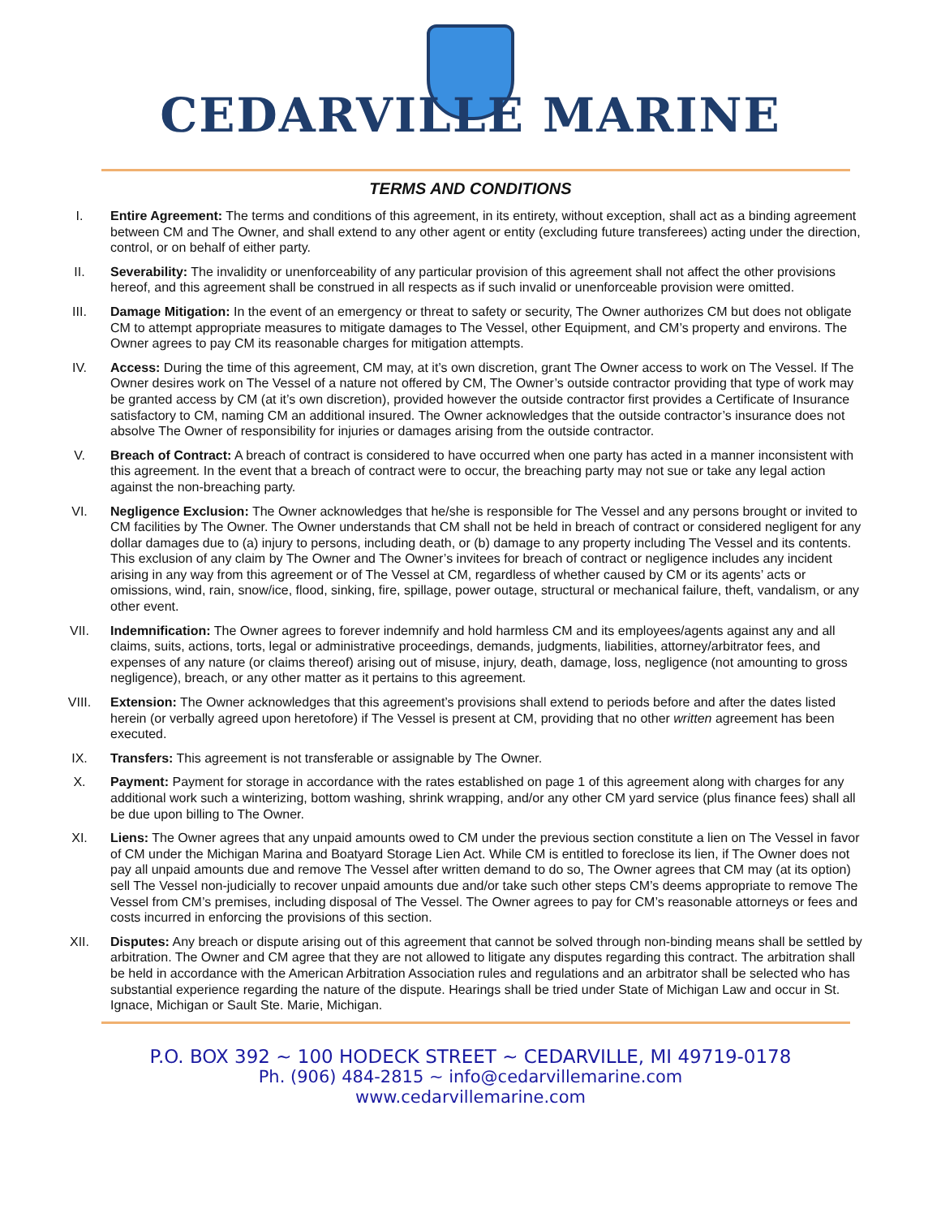CEDARVILLE MARINE
TERMS AND CONDITIONS
I. Entire Agreement: The terms and conditions of this agreement, in its entirety, without exception, shall act as a binding agreement between CM and The Owner, and shall extend to any other agent or entity (excluding future transferees) acting under the direction, control, or on behalf of either party.
II. Severability: The invalidity or unenforceability of any particular provision of this agreement shall not affect the other provisions hereof, and this agreement shall be construed in all respects as if such invalid or unenforceable provision were omitted.
III. Damage Mitigation: In the event of an emergency or threat to safety or security, The Owner authorizes CM but does not obligate CM to attempt appropriate measures to mitigate damages to The Vessel, other Equipment, and CM’s property and environs. The Owner agrees to pay CM its reasonable charges for mitigation attempts.
IV. Access: During the time of this agreement, CM may, at it’s own discretion, grant The Owner access to work on The Vessel. If The Owner desires work on The Vessel of a nature not offered by CM, The Owner’s outside contractor providing that type of work may be granted access by CM (at it’s own discretion), provided however the outside contractor first provides a Certificate of Insurance satisfactory to CM, naming CM an additional insured. The Owner acknowledges that the outside contractor’s insurance does not absolve The Owner of responsibility for injuries or damages arising from the outside contractor.
V. Breach of Contract: A breach of contract is considered to have occurred when one party has acted in a manner inconsistent with this agreement. In the event that a breach of contract were to occur, the breaching party may not sue or take any legal action against the non-breaching party.
VI. Negligence Exclusion: The Owner acknowledges that he/she is responsible for The Vessel and any persons brought or invited to CM facilities by The Owner. The Owner understands that CM shall not be held in breach of contract or considered negligent for any dollar damages due to (a) injury to persons, including death, or (b) damage to any property including The Vessel and its contents. This exclusion of any claim by The Owner and The Owner’s invitees for breach of contract or negligence includes any incident arising in any way from this agreement or of The Vessel at CM, regardless of whether caused by CM or its agents’ acts or omissions, wind, rain, snow/ice, flood, sinking, fire, spillage, power outage, structural or mechanical failure, theft, vandalism, or any other event.
VII. Indemnification: The Owner agrees to forever indemnify and hold harmless CM and its employees/agents against any and all claims, suits, actions, torts, legal or administrative proceedings, demands, judgments, liabilities, attorney/arbitrator fees, and expenses of any nature (or claims thereof) arising out of misuse, injury, death, damage, loss, negligence (not amounting to gross negligence), breach, or any other matter as it pertains to this agreement.
VIII. Extension: The Owner acknowledges that this agreement’s provisions shall extend to periods before and after the dates listed herein (or verbally agreed upon heretofore) if The Vessel is present at CM, providing that no other written agreement has been executed.
IX. Transfers: This agreement is not transferable or assignable by The Owner.
X. Payment: Payment for storage in accordance with the rates established on page 1 of this agreement along with charges for any additional work such a winterizing, bottom washing, shrink wrapping, and/or any other CM yard service (plus finance fees) shall all be due upon billing to The Owner.
XI. Liens: The Owner agrees that any unpaid amounts owed to CM under the previous section constitute a lien on The Vessel in favor of CM under the Michigan Marina and Boatyard Storage Lien Act. While CM is entitled to foreclose its lien, if The Owner does not pay all unpaid amounts due and remove The Vessel after written demand to do so, The Owner agrees that CM may (at its option) sell The Vessel non-judicially to recover unpaid amounts due and/or take such other steps CM’s deems appropriate to remove The Vessel from CM’s premises, including disposal of The Vessel. The Owner agrees to pay for CM’s reasonable attorneys or fees and costs incurred in enforcing the provisions of this section.
XII. Disputes: Any breach or dispute arising out of this agreement that cannot be solved through non-binding means shall be settled by arbitration. The Owner and CM agree that they are not allowed to litigate any disputes regarding this contract. The arbitration shall be held in accordance with the American Arbitration Association rules and regulations and an arbitrator shall be selected who has substantial experience regarding the nature of the dispute. Hearings shall be tried under State of Michigan Law and occur in St. Ignace, Michigan or Sault Ste. Marie, Michigan.
P.O. BOX 392 ~ 100 HODECK STREET ~ CEDARVILLE, MI 49719-0178
Ph. (906) 484-2815 ~ info@cedarvillemarine.com
www.cedarvillemarine.com